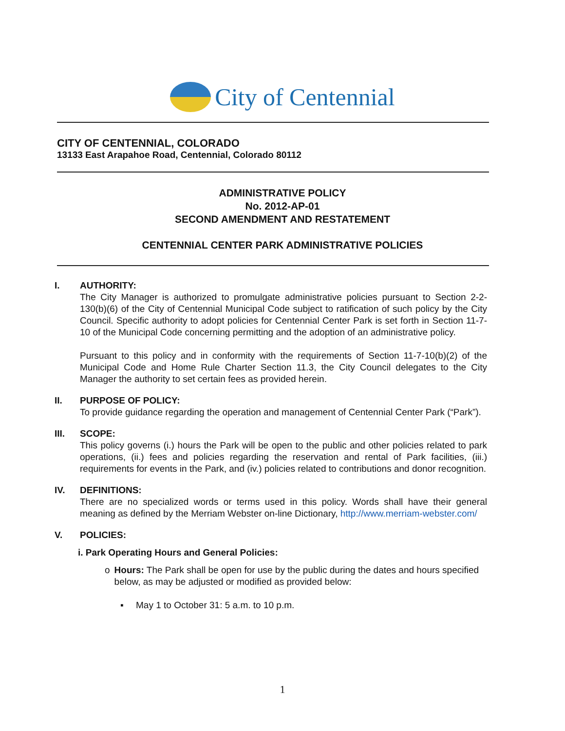City of Centennial
CITY OF CENTENNIAL, COLORADO
13133 East Arapahoe Road, Centennial, Colorado 80112
ADMINISTRATIVE POLICY
No. 2012-AP-01
SECOND AMENDMENT AND RESTATEMENT
CENTENNIAL CENTER PARK ADMINISTRATIVE POLICIES
I. AUTHORITY:
The City Manager is authorized to promulgate administrative policies pursuant to Section 2-2-130(b)(6) of the City of Centennial Municipal Code subject to ratification of such policy by the City Council. Specific authority to adopt policies for Centennial Center Park is set forth in Section 11-7-10 of the Municipal Code concerning permitting and the adoption of an administrative policy.
Pursuant to this policy and in conformity with the requirements of Section 11-7-10(b)(2) of the Municipal Code and Home Rule Charter Section 11.3, the City Council delegates to the City Manager the authority to set certain fees as provided herein.
II. PURPOSE OF POLICY:
To provide guidance regarding the operation and management of Centennial Center Park (“Park”).
III. SCOPE:
This policy governs (i.) hours the Park will be open to the public and other policies related to park operations, (ii.) fees and policies regarding the reservation and rental of Park facilities, (iii.) requirements for events in the Park, and (iv.) policies related to contributions and donor recognition.
IV. DEFINITIONS:
There are no specialized words or terms used in this policy. Words shall have their general meaning as defined by the Merriam Webster on-line Dictionary, http://www.merriam-webster.com/
V. POLICIES:
i. Park Operating Hours and General Policies:
o Hours: The Park shall be open for use by the public during the dates and hours specified below, as may be adjusted or modified as provided below:
▪ May 1 to October 31: 5 a.m. to 10 p.m.
1